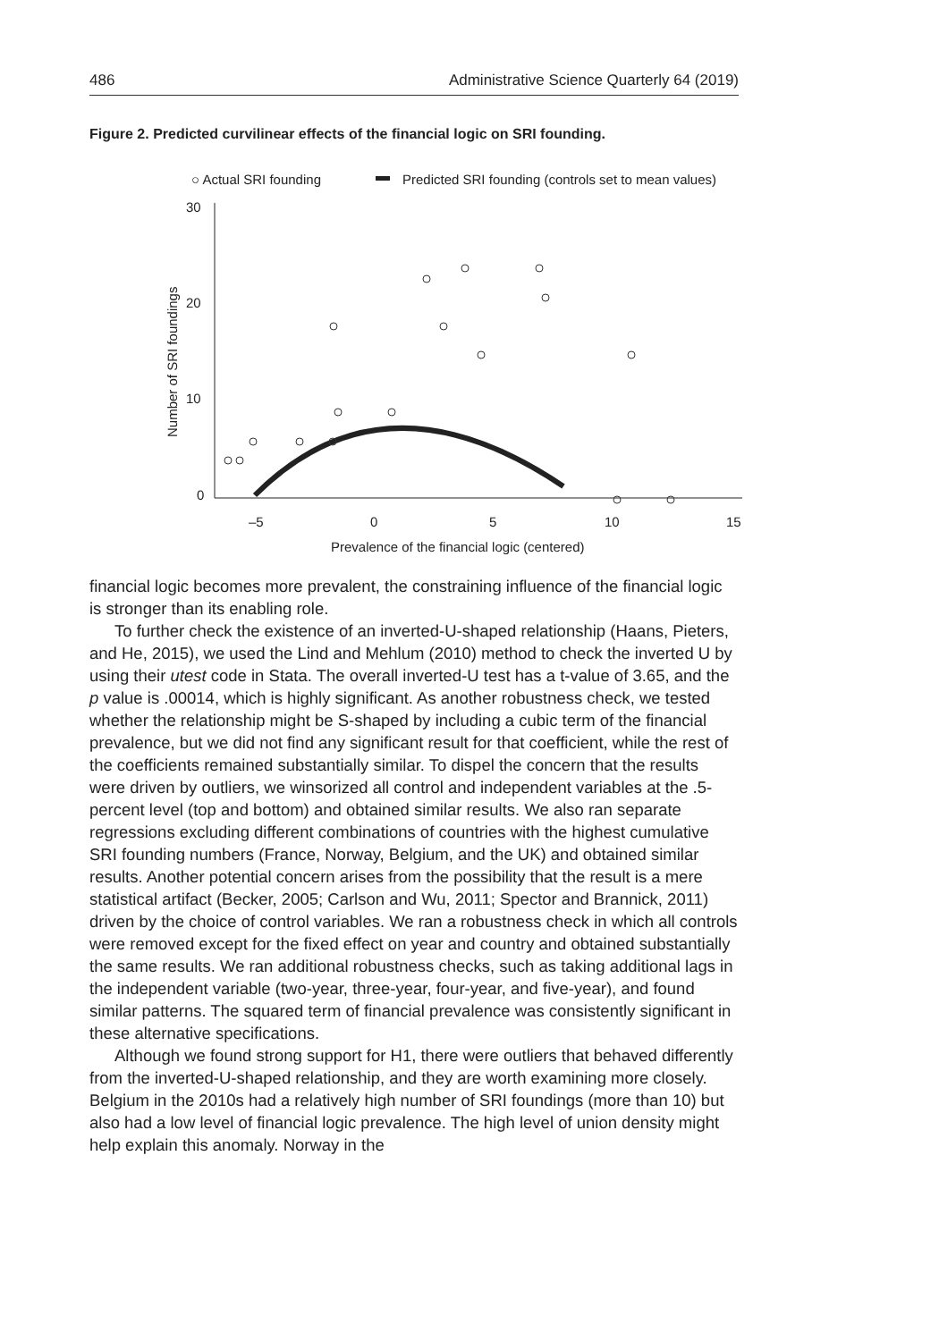486 Administrative Science Quarterly 64 (2019)
Figure 2. Predicted curvilinear effects of the financial logic on SRI founding.
○ Actual SRI founding
Predicted SRI founding (controls set to mean values)
30
20
10
0
–5
0
5
10
15
Prevalence of the financial logic (centered)
Number of SRI foundings
financial logic becomes more prevalent, the constraining influence of the financial logic is stronger than its enabling role.
To further check the existence of an inverted-U-shaped relationship (Haans, Pieters, and He, 2015), we used the Lind and Mehlum (2010) method to check the inverted U by using their utest code in Stata. The overall inverted-U test has a t-value of 3.65, and the p value is .00014, which is highly significant. As another robustness check, we tested whether the relationship might be S-shaped by including a cubic term of the financial prevalence, but we did not find any significant result for that coefficient, while the rest of the coefficients remained substantially similar. To dispel the concern that the results were driven by outliers, we winsorized all control and independent variables at the .5-percent level (top and bottom) and obtained similar results. We also ran separate regressions excluding different combinations of countries with the highest cumulative SRI founding numbers (France, Norway, Belgium, and the UK) and obtained similar results. Another potential concern arises from the possibility that the result is a mere statistical artifact (Becker, 2005; Carlson and Wu, 2011; Spector and Brannick, 2011) driven by the choice of control variables. We ran a robustness check in which all controls were removed except for the fixed effect on year and country and obtained substantially the same results. We ran additional robustness checks, such as taking additional lags in the independent variable (two-year, three-year, four-year, and five-year), and found similar patterns. The squared term of financial prevalence was consistently significant in these alternative specifications.
Although we found strong support for H1, there were outliers that behaved differently from the inverted-U-shaped relationship, and they are worth examining more closely. Belgium in the 2010s had a relatively high number of SRI foundings (more than 10) but also had a low level of financial logic prevalence. The high level of union density might help explain this anomaly. Norway in the